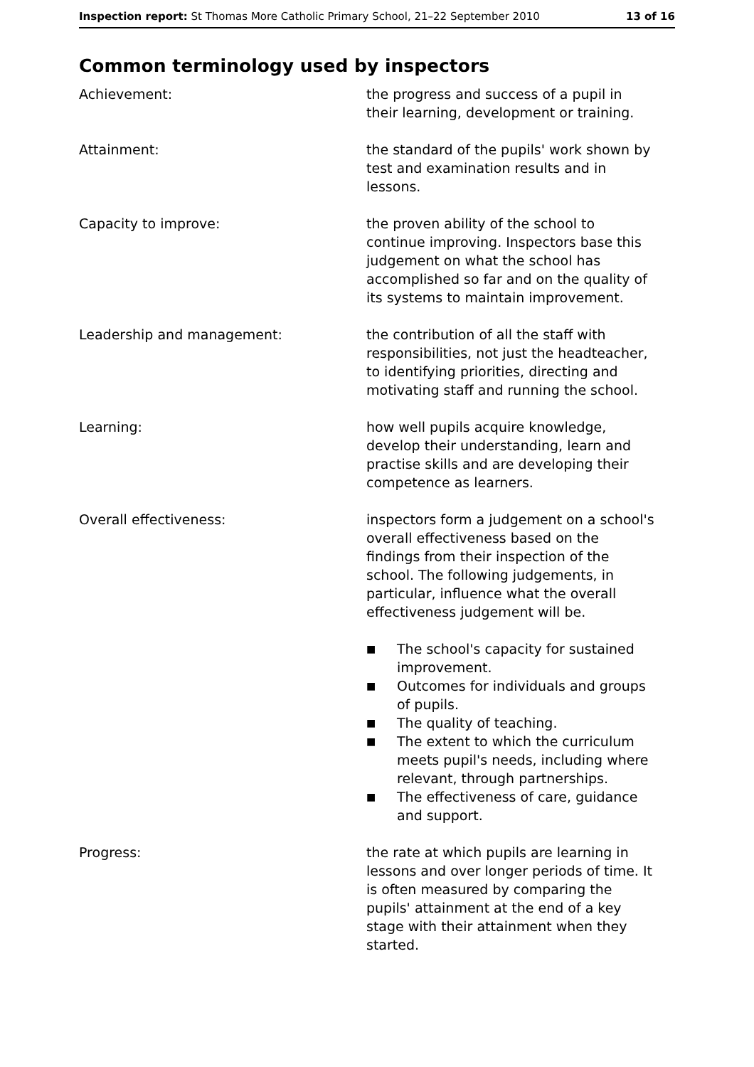Inspection report: St Thomas More Catholic Primary School, 21–22 September 2010
13 of 16
Common terminology used by inspectors
Achievement: the progress and success of a pupil in their learning, development or training.
Attainment: the standard of the pupils' work shown by test and examination results and in lessons.
Capacity to improve: the proven ability of the school to continue improving. Inspectors base this judgement on what the school has accomplished so far and on the quality of its systems to maintain improvement.
Leadership and management: the contribution of all the staff with responsibilities, not just the headteacher, to identifying priorities, directing and motivating staff and running the school.
Learning: how well pupils acquire knowledge, develop their understanding, learn and practise skills and are developing their competence as learners.
Overall effectiveness: inspectors form a judgement on a school's overall effectiveness based on the findings from their inspection of the school. The following judgements, in particular, influence what the overall effectiveness judgement will be.
■ The school's capacity for sustained improvement.
■ Outcomes for individuals and groups of pupils.
■ The quality of teaching.
■ The extent to which the curriculum meets pupil's needs, including where relevant, through partnerships.
■ The effectiveness of care, guidance and support.
Progress: the rate at which pupils are learning in lessons and over longer periods of time. It is often measured by comparing the pupils' attainment at the end of a key stage with their attainment when they started.